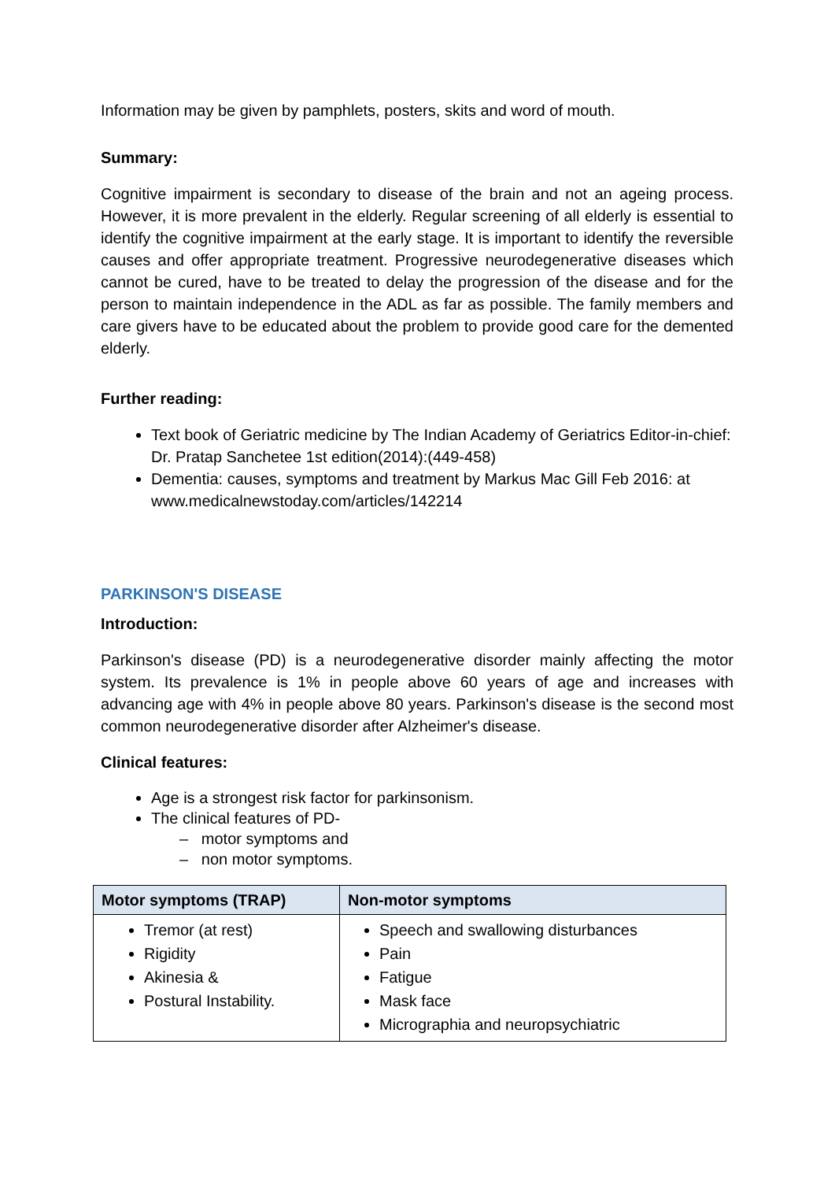Information may be given by pamphlets, posters, skits and word of mouth.
Summary:
Cognitive impairment is secondary to disease of the brain and not an ageing process. However, it is more prevalent in the elderly. Regular screening of all elderly is essential to identify the cognitive impairment at the early stage. It is important to identify the reversible causes and offer appropriate treatment. Progressive neurodegenerative diseases which cannot be cured, have to be treated to delay the progression of the disease and for the person to maintain independence in the ADL as far as possible. The family members and care givers have to be educated about the problem to provide good care for the demented elderly.
Further reading:
Text book of Geriatric medicine by The Indian Academy of Geriatrics Editor-in-chief: Dr. Pratap Sanchetee 1st edition(2014):(449-458)
Dementia: causes, symptoms and treatment by Markus Mac Gill Feb 2016: at www.medicalnewstoday.com/articles/142214
PARKINSON'S DISEASE
Introduction:
Parkinson's disease (PD) is a neurodegenerative disorder mainly affecting the motor system. Its prevalence is 1% in people above 60 years of age and increases with advancing age with 4% in people above 80 years. Parkinson's disease is the second most common neurodegenerative disorder after Alzheimer's disease.
Clinical features:
Age is a strongest risk factor for parkinsonism.
The clinical features of PD-
– motor symptoms and
– non motor symptoms.
| Motor symptoms (TRAP) | Non-motor symptoms |
| --- | --- |
| Tremor (at rest) Rigidity Akinesia & Postural Instability. | Speech and swallowing disturbances Pain Fatigue Mask face Micrographia and neuropsychiatric |